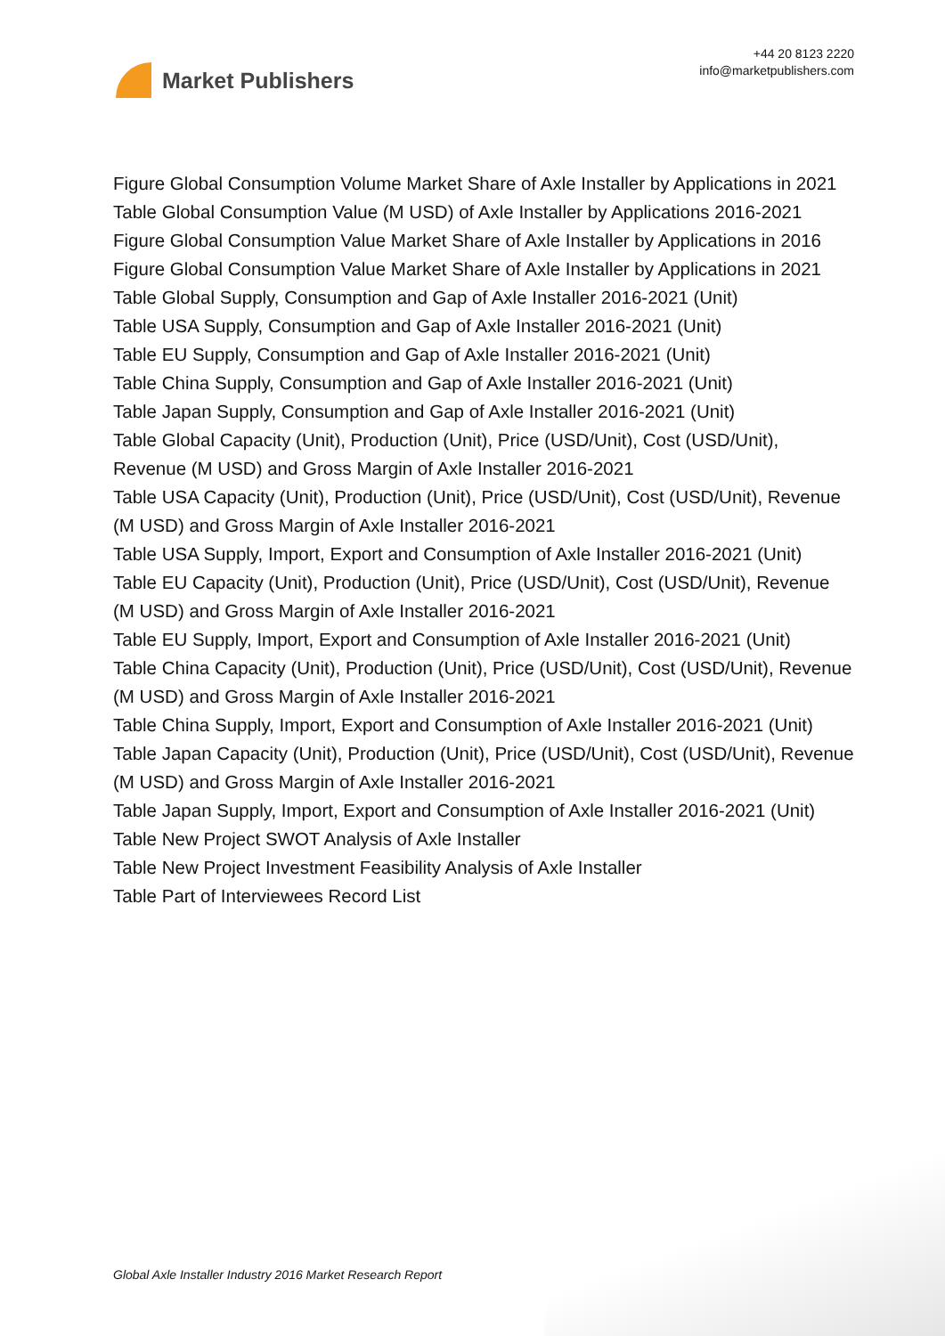Market Publishers
+44 20 8123 2220
info@marketpublishers.com
Figure Global Consumption Volume Market Share of Axle Installer by Applications in 2021
Table Global Consumption Value (M USD) of Axle Installer by Applications 2016-2021
Figure Global Consumption Value Market Share of Axle Installer by Applications in 2016
Figure Global Consumption Value Market Share of Axle Installer by Applications in 2021
Table Global Supply, Consumption and Gap of Axle Installer 2016-2021 (Unit)
Table USA Supply, Consumption and Gap of Axle Installer 2016-2021 (Unit)
Table EU Supply, Consumption and Gap of Axle Installer 2016-2021 (Unit)
Table China Supply, Consumption and Gap of Axle Installer 2016-2021 (Unit)
Table Japan Supply, Consumption and Gap of Axle Installer 2016-2021 (Unit)
Table Global Capacity (Unit), Production (Unit), Price (USD/Unit), Cost (USD/Unit), Revenue (M USD) and Gross Margin of Axle Installer 2016-2021
Table USA Capacity (Unit), Production (Unit), Price (USD/Unit), Cost (USD/Unit), Revenue (M USD) and Gross Margin of Axle Installer 2016-2021
Table USA Supply, Import, Export and Consumption of Axle Installer 2016-2021 (Unit)
Table EU Capacity (Unit), Production (Unit), Price (USD/Unit), Cost (USD/Unit), Revenue (M USD) and Gross Margin of Axle Installer 2016-2021
Table EU Supply, Import, Export and Consumption of Axle Installer 2016-2021 (Unit)
Table China Capacity (Unit), Production (Unit), Price (USD/Unit), Cost (USD/Unit), Revenue (M USD) and Gross Margin of Axle Installer 2016-2021
Table China Supply, Import, Export and Consumption of Axle Installer 2016-2021 (Unit)
Table Japan Capacity (Unit), Production (Unit), Price (USD/Unit), Cost (USD/Unit), Revenue (M USD) and Gross Margin of Axle Installer 2016-2021
Table Japan Supply, Import, Export and Consumption of Axle Installer 2016-2021 (Unit)
Table New Project SWOT Analysis of Axle Installer
Table New Project Investment Feasibility Analysis of Axle Installer
Table Part of Interviewees Record List
Global Axle Installer Industry 2016 Market Research Report